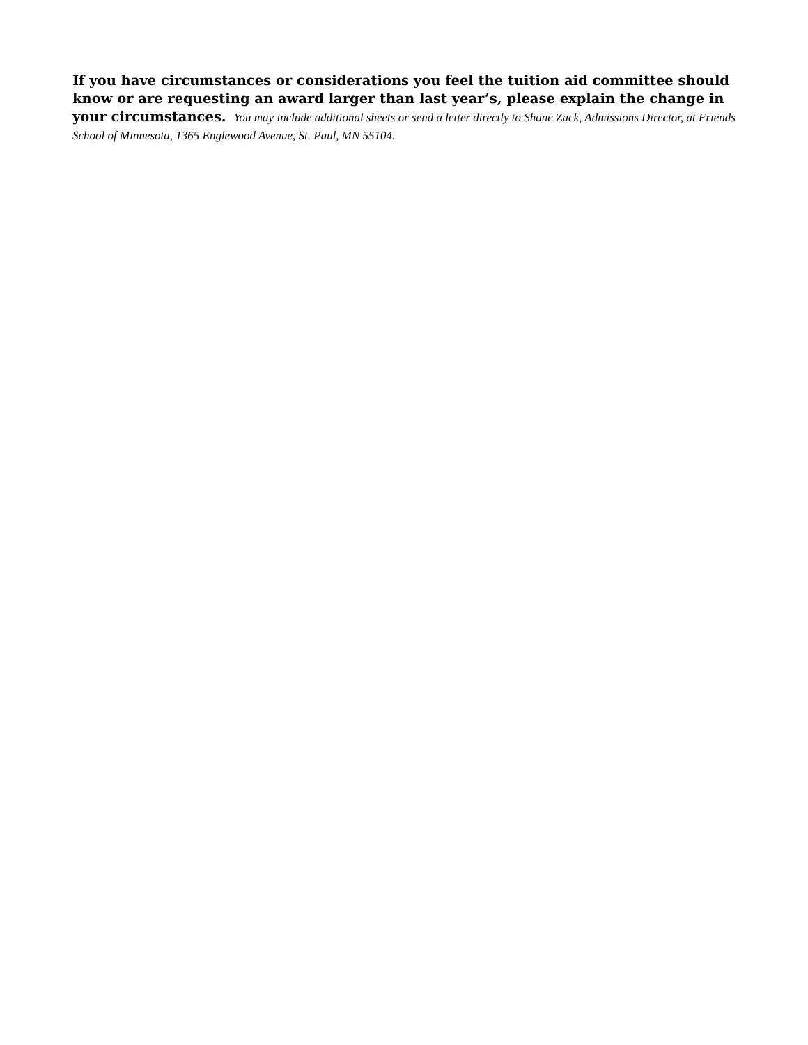If you have circumstances or considerations you feel the tuition aid committee should know or are requesting an award larger than last year’s, please explain the change in your circumstances. You may include additional sheets or send a letter directly to Shane Zack, Admissions Director, at Friends School of Minnesota, 1365 Englewood Avenue, St. Paul, MN 55104.